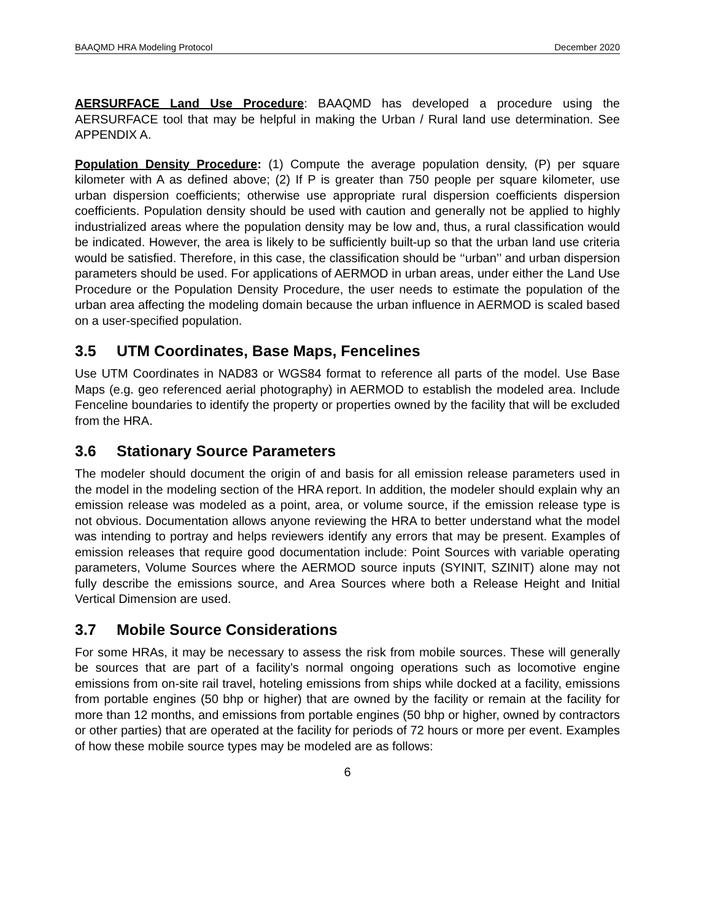BAAQMD HRA Modeling Protocol December 2020
AERSURFACE Land Use Procedure: BAAQMD has developed a procedure using the AERSURFACE tool that may be helpful in making the Urban / Rural land use determination. See APPENDIX A.
Population Density Procedure: (1) Compute the average population density, (P) per square kilometer with A as defined above; (2) If P is greater than 750 people per square kilometer, use urban dispersion coefficients; otherwise use appropriate rural dispersion coefficients dispersion coefficients. Population density should be used with caution and generally not be applied to highly industrialized areas where the population density may be low and, thus, a rural classification would be indicated. However, the area is likely to be sufficiently built-up so that the urban land use criteria would be satisfied. Therefore, in this case, the classification should be ‘‘urban’’ and urban dispersion parameters should be used. For applications of AERMOD in urban areas, under either the Land Use Procedure or the Population Density Procedure, the user needs to estimate the population of the urban area affecting the modeling domain because the urban influence in AERMOD is scaled based on a user-specified population.
3.5 UTM Coordinates, Base Maps, Fencelines
Use UTM Coordinates in NAD83 or WGS84 format to reference all parts of the model. Use Base Maps (e.g. geo referenced aerial photography) in AERMOD to establish the modeled area. Include Fenceline boundaries to identify the property or properties owned by the facility that will be excluded from the HRA.
3.6 Stationary Source Parameters
The modeler should document the origin of and basis for all emission release parameters used in the model in the modeling section of the HRA report. In addition, the modeler should explain why an emission release was modeled as a point, area, or volume source, if the emission release type is not obvious. Documentation allows anyone reviewing the HRA to better understand what the model was intending to portray and helps reviewers identify any errors that may be present. Examples of emission releases that require good documentation include: Point Sources with variable operating parameters, Volume Sources where the AERMOD source inputs (SYINIT, SZINIT) alone may not fully describe the emissions source, and Area Sources where both a Release Height and Initial Vertical Dimension are used.
3.7 Mobile Source Considerations
For some HRAs, it may be necessary to assess the risk from mobile sources. These will generally be sources that are part of a facility’s normal ongoing operations such as locomotive engine emissions from on-site rail travel, hoteling emissions from ships while docked at a facility, emissions from portable engines (50 bhp or higher) that are owned by the facility or remain at the facility for more than 12 months, and emissions from portable engines (50 bhp or higher, owned by contractors or other parties) that are operated at the facility for periods of 72 hours or more per event. Examples of how these mobile source types may be modeled are as follows:
6